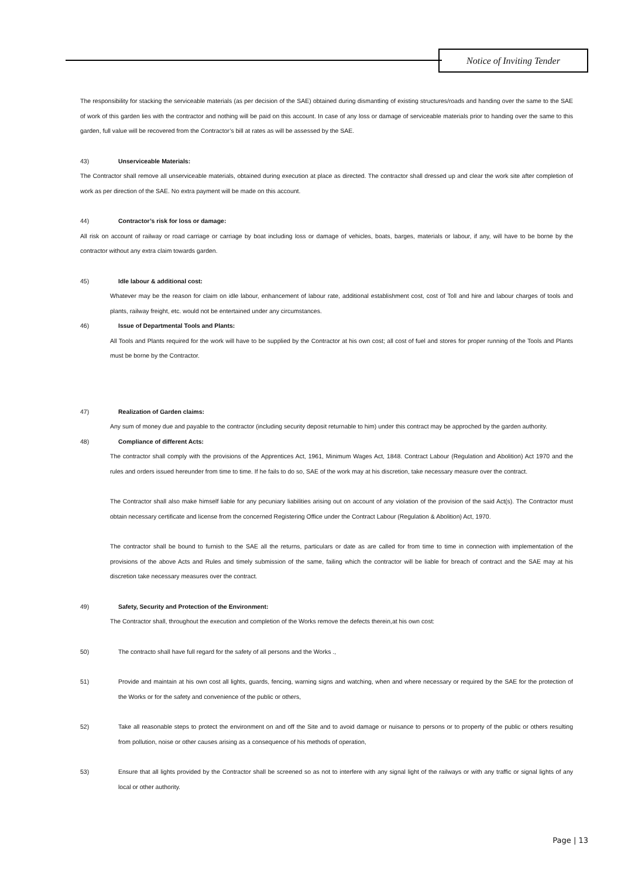Notice of Inviting Tender
The responsibility for stacking the serviceable materials (as per decision of the SAE) obtained during dismantling of existing structures/roads and handing over the same to the SAE of work of this garden lies with the contractor and nothing will be paid on this account. In case of any loss or damage of serviceable materials prior to handing over the same to this garden, full value will be recovered from the Contractor’s bill at rates as will be assessed by the SAE.
43) Unserviceable Materials:
The Contractor shall remove all unserviceable materials, obtained during execution at place as directed. The contractor shall dressed up and clear the work site after completion of work as per direction of the SAE. No extra payment will be made on this account.
44) Contractor’s risk for loss or damage:
All risk on account of railway or road carriage or carriage by boat including loss or damage of vehicles, boats, barges, materials or labour, if any, will have to be borne by the contractor without any extra claim towards garden.
45) Idle labour & additional cost:
Whatever may be the reason for claim on idle labour, enhancement of labour rate, additional establishment cost, cost of Toll and hire and labour charges of tools and plants, railway freight, etc. would not be entertained under any circumstances.
46) Issue of Departmental Tools and Plants:
All Tools and Plants required for the work will have to be supplied by the Contractor at his own cost; all cost of fuel and stores for proper running of the Tools and Plants must be borne by the Contractor.
47) Realization of Garden claims:
Any sum of money due and payable to the contractor (including security deposit returnable to him) under this contract may be approched by the garden authority.
48) Compliance of different Acts:
The contractor shall comply with the provisions of the Apprentices Act, 1961, Minimum Wages Act, 1848. Contract Labour (Regulation and Abolition) Act 1970 and the rules and orders issued hereunder from time to time. If he fails to do so, SAE of the work may at his discretion, take necessary measure over the contract.
The Contractor shall also make himself liable for any pecuniary liabilities arising out on account of any violation of the provision of the said Act(s). The Contractor must obtain necessary certificate and license from the concerned Registering Office under the Contract Labour (Regulation & Abolition) Act, 1970.
The contractor shall be bound to furnish to the SAE all the returns, particulars or date as are called for from time to time in connection with implementation of the provisions of the above Acts and Rules and timely submission of the same, failing which the contractor will be liable for breach of contract and the SAE may at his discretion take necessary measures over the contract.
49) Safety, Security and Protection of the Environment:
The Contractor shall, throughout the execution and completion of the Works remove the defects therein,at his own cost:
50) The contracto shall have full regard for the safety of all persons and the Works .,
51) Provide and maintain at his own cost all lights, guards, fencing, warning signs and watching, when and where necessary or required by the SAE for the protection of the Works or for the safety and convenience of the public or others,
52) Take all reasonable steps to protect the environment on and off the Site and to avoid damage or nuisance to persons or to property of the public or others resulting from pollution, noise or other causes arising as a consequence of his methods of operation,
53) Ensure that all lights provided by the Contractor shall be screened so as not to interfere with any signal light of the railways or with any traffic or signal lights of any local or other authority.
Page | 13